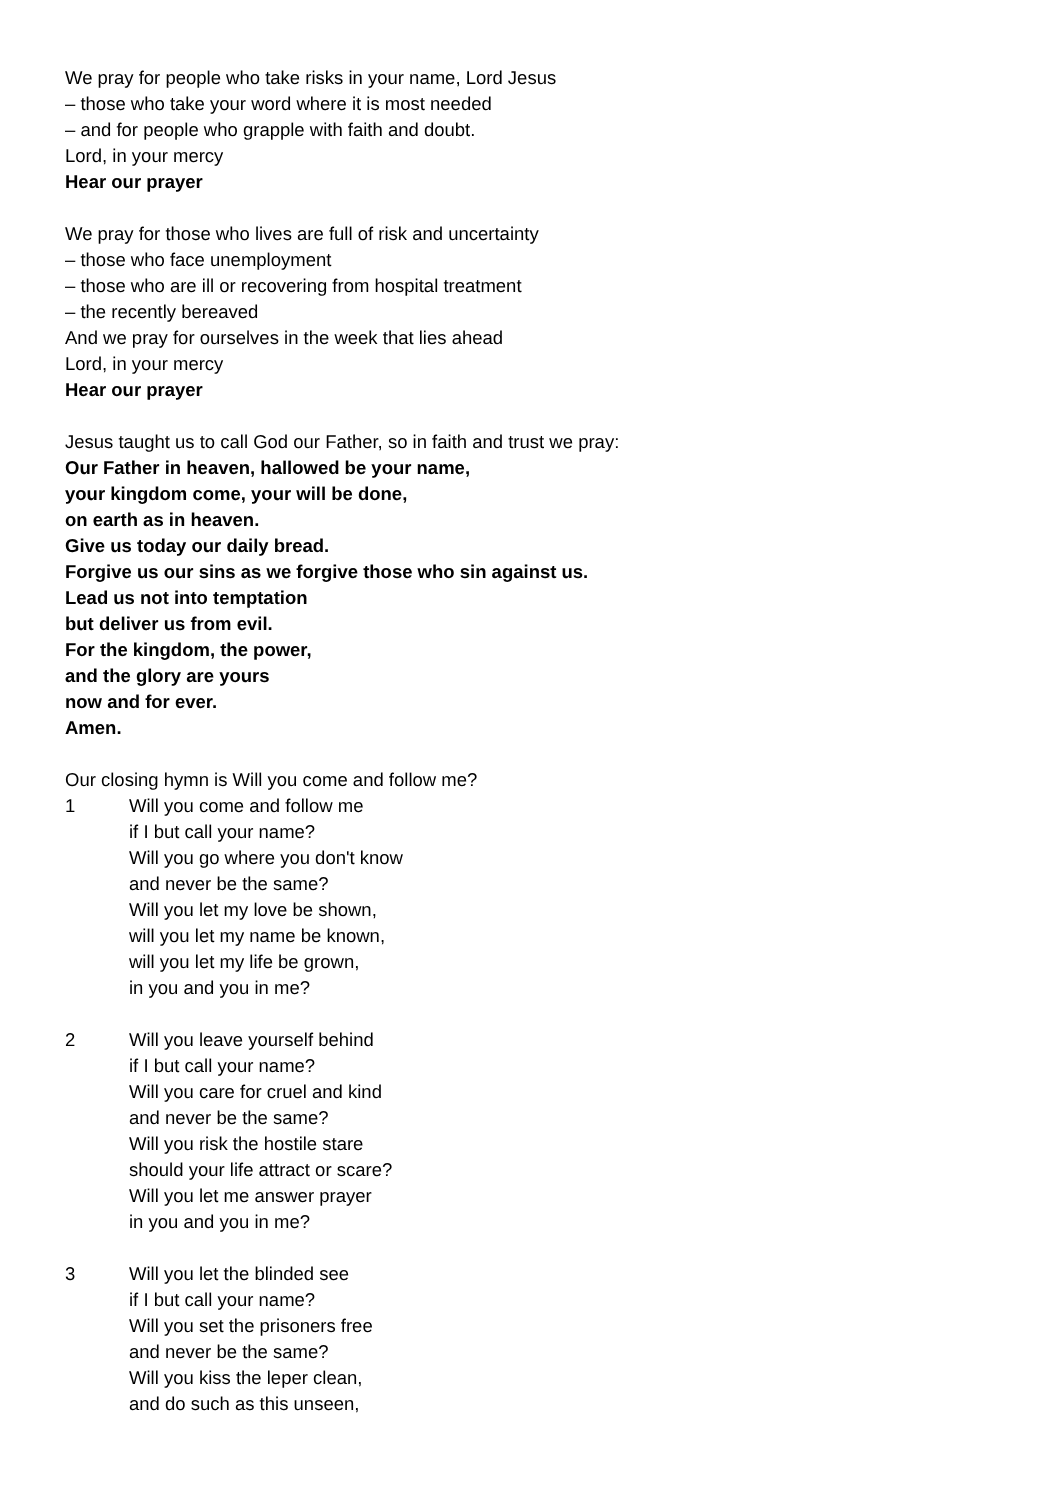We pray for people who take risks in your name, Lord Jesus
– those who take your word where it is most needed
– and for people who grapple with faith and doubt.
Lord, in your mercy
Hear our prayer
We pray for those who lives are full of risk and uncertainty
– those who face unemployment
– those who are ill or recovering from hospital treatment
– the recently bereaved
And we pray for ourselves in the week that lies ahead
Lord, in your mercy
Hear our prayer
Jesus taught us to call God our Father, so in faith and trust we pray:
Our Father in heaven, hallowed be your name,
your kingdom come, your will be done,
on earth as in heaven.
Give us today our daily bread.
Forgive us our sins as we forgive those who sin against us.
Lead us not into temptation
but deliver us from evil.
For the kingdom, the power,
and the glory are yours
now and for ever.
Amen.
Our closing hymn is Will you come and follow me?
1 Will you come and follow me
if I but call your name?
Will you go where you don't know
and never be the same?
Will you let my love be shown,
will you let my name be known,
will you let my life be grown,
in you and you in me?
2 Will you leave yourself behind
if I but call your name?
Will you care for cruel and kind
and never be the same?
Will you risk the hostile stare
should your life attract or scare?
Will you let me answer prayer
in you and you in me?
3 Will you let the blinded see
if I but call your name?
Will you set the prisoners free
and never be the same?
Will you kiss the leper clean,
and do such as this unseen,